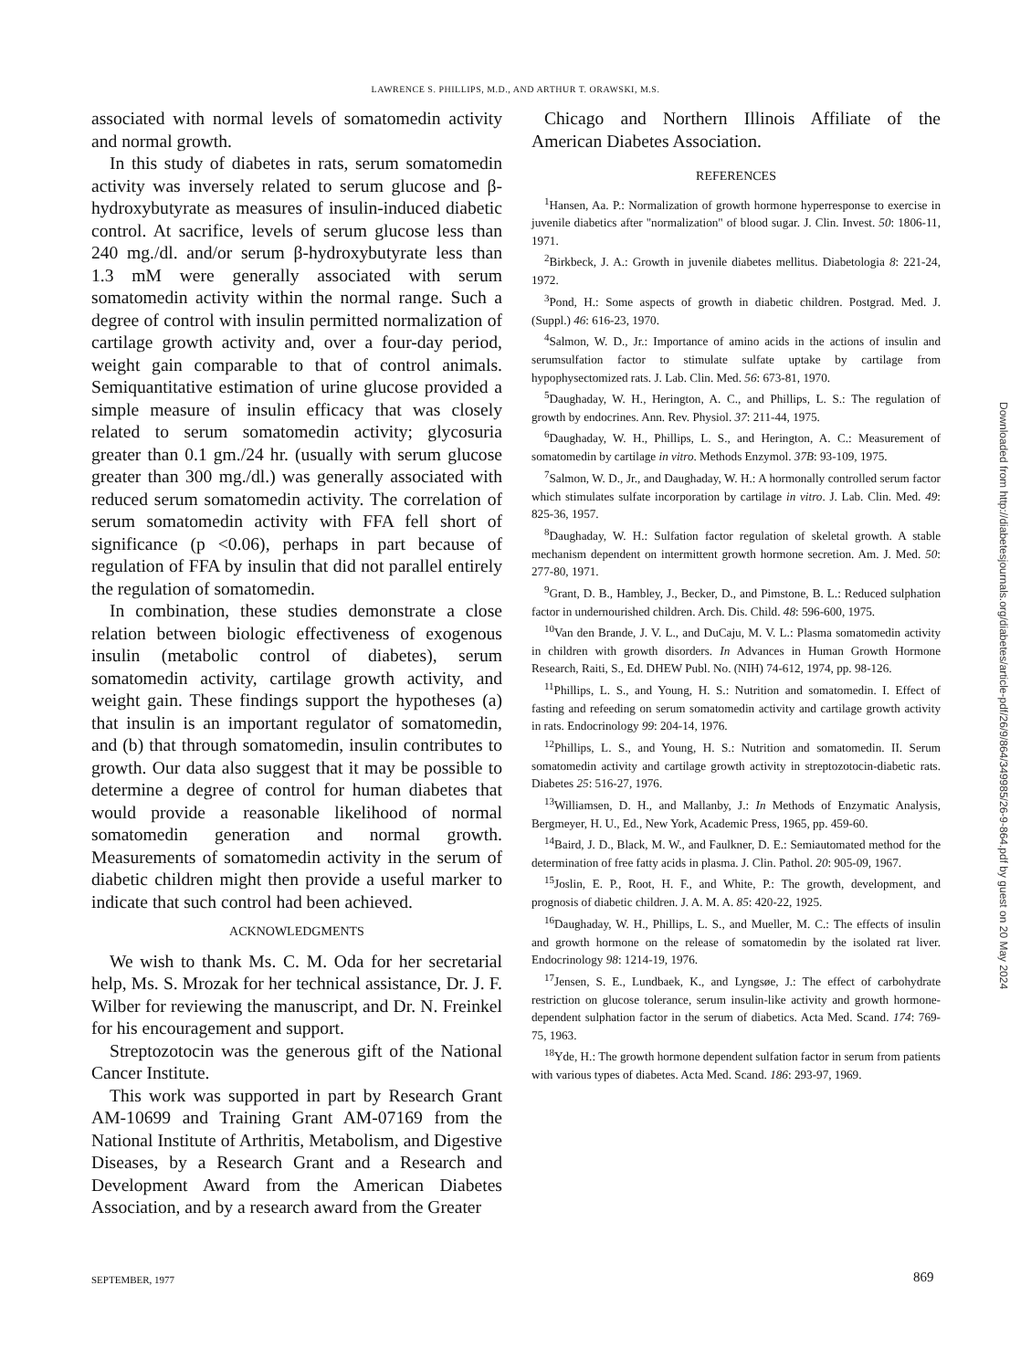LAWRENCE S. PHILLIPS, M.D., AND ARTHUR T. ORAWSKI, M.S.
associated with normal levels of somatomedin activity and normal growth.
In this study of diabetes in rats, serum somatomedin activity was inversely related to serum glucose and β-hydroxybutyrate as measures of insulin-induced diabetic control. At sacrifice, levels of serum glucose less than 240 mg./dl. and/or serum β-hydroxybutyrate less than 1.3 mM were generally associated with serum somatomedin activity within the normal range. Such a degree of control with insulin permitted normalization of cartilage growth activity and, over a four-day period, weight gain comparable to that of control animals. Semiquantitative estimation of urine glucose provided a simple measure of insulin efficacy that was closely related to serum somatomedin activity; glycosuria greater than 0.1 gm./24 hr. (usually with serum glucose greater than 300 mg./dl.) was generally associated with reduced serum somatomedin activity. The correlation of serum somatomedin activity with FFA fell short of significance (p <0.06), perhaps in part because of regulation of FFA by insulin that did not parallel entirely the regulation of somatomedin.
In combination, these studies demonstrate a close relation between biologic effectiveness of exogenous insulin (metabolic control of diabetes), serum somatomedin activity, cartilage growth activity, and weight gain. These findings support the hypotheses (a) that insulin is an important regulator of somatomedin, and (b) that through somatomedin, insulin contributes to growth. Our data also suggest that it may be possible to determine a degree of control for human diabetes that would provide a reasonable likelihood of normal somatomedin generation and normal growth. Measurements of somatomedin activity in the serum of diabetic children might then provide a useful marker to indicate that such control had been achieved.
ACKNOWLEDGMENTS
We wish to thank Ms. C. M. Oda for her secretarial help, Ms. S. Mrozak for her technical assistance, Dr. J. F. Wilber for reviewing the manuscript, and Dr. N. Freinkel for his encouragement and support.
Streptozotocin was the generous gift of the National Cancer Institute.
This work was supported in part by Research Grant AM-10699 and Training Grant AM-07169 from the National Institute of Arthritis, Metabolism, and Digestive Diseases, by a Research Grant and a Research and Development Award from the American Diabetes Association, and by a research award from the Greater
Chicago and Northern Illinois Affiliate of the American Diabetes Association.
REFERENCES
<sup>1</sup> Hansen, Aa. P.: Normalization of growth hormone hyperresponse to exercise in juvenile diabetics after "normalization" of blood sugar. J. Clin. Invest. 50: 1806-11, 1971.
<sup>2</sup> Birkbeck, J. A.: Growth in juvenile diabetes mellitus. Diabetologia 8: 221-24, 1972.
<sup>3</sup> Pond, H.: Some aspects of growth in diabetic children. Postgrad. Med. J. (Suppl.) 46: 616-23, 1970.
<sup>4</sup> Salmon, W. D., Jr.: Importance of amino acids in the actions of insulin and serumsulfation factor to stimulate sulfate uptake by cartilage from hypophysectomized rats. J. Lab. Clin. Med. 56: 673-81, 1970.
<sup>5</sup> Daughaday, W. H., Herington, A. C., and Phillips, L. S.: The regulation of growth by endocrines. Ann. Rev. Physiol. 37: 211-44, 1975.
<sup>6</sup> Daughaday, W. H., Phillips, L. S., and Herington, A. C.: Measurement of somatomedin by cartilage in vitro. Methods Enzymol. 37B: 93-109, 1975.
<sup>7</sup> Salmon, W. D., Jr., and Daughaday, W. H.: A hormonally controlled serum factor which stimulates sulfate incorporation by cartilage in vitro. J. Lab. Clin. Med. 49: 825-36, 1957.
<sup>8</sup> Daughaday, W. H.: Sulfation factor regulation of skeletal growth. A stable mechanism dependent on intermittent growth hormone secretion. Am. J. Med. 50: 277-80, 1971.
<sup>9</sup> Grant, D. B., Hambley, J., Becker, D., and Pimstone, B. L.: Reduced sulphation factor in undernourished children. Arch. Dis. Child. 48: 596-600, 1975.
<sup>10</sup> Van den Brande, J. V. L., and DuCaju, M. V. L.: Plasma somatomedin activity in children with growth disorders. In Advances in Human Growth Hormone Research, Raiti, S., Ed. DHEW Publ. No. (NIH) 74-612, 1974, pp. 98-126.
<sup>11</sup> Phillips, L. S., and Young, H. S.: Nutrition and somatomedin. I. Effect of fasting and refeeding on serum somatomedin activity and cartilage growth activity in rats. Endocrinology 99: 204-14, 1976.
<sup>12</sup> Phillips, L. S., and Young, H. S.: Nutrition and somatomedin. II. Serum somatomedin activity and cartilage growth activity in streptozotocin-diabetic rats. Diabetes 25: 516-27, 1976.
<sup>13</sup> Williamsen, D. H., and Mallanby, J.: In Methods of Enzymatic Analysis, Bergmeyer, H. U., Ed., New York, Academic Press, 1965, pp. 459-60.
<sup>14</sup> Baird, J. D., Black, M. W., and Faulkner, D. E.: Semiautomated method for the determination of free fatty acids in plasma. J. Clin. Pathol. 20: 905-09, 1967.
<sup>15</sup> Joslin, E. P., Root, H. F., and White, P.: The growth, development, and prognosis of diabetic children. J. A. M. A. 85: 420-22, 1925.
<sup>16</sup> Daughaday, W. H., Phillips, L. S., and Mueller, M. C.: The effects of insulin and growth hormone on the release of somatomedin by the isolated rat liver. Endocrinology 98: 1214-19, 1976.
<sup>17</sup> Jensen, S. E., Lundbaek, K., and Lyngsøe, J.: The effect of carbohydrate restriction on glucose tolerance, serum insulin-like activity and growth hormone-dependent sulphation factor in the serum of diabetics. Acta Med. Scand. 174: 769-75, 1963.
<sup>18</sup> Yde, H.: The growth hormone dependent sulfation factor in serum from patients with various types of diabetes. Acta Med. Scand. 186: 293-97, 1969.
Downloaded from http://diabetesjournals.org/diabetes/article-pdf/26/9/864/349985/26-9-864.pdf by guest on 20 May 2024
SEPTEMBER, 1977 869